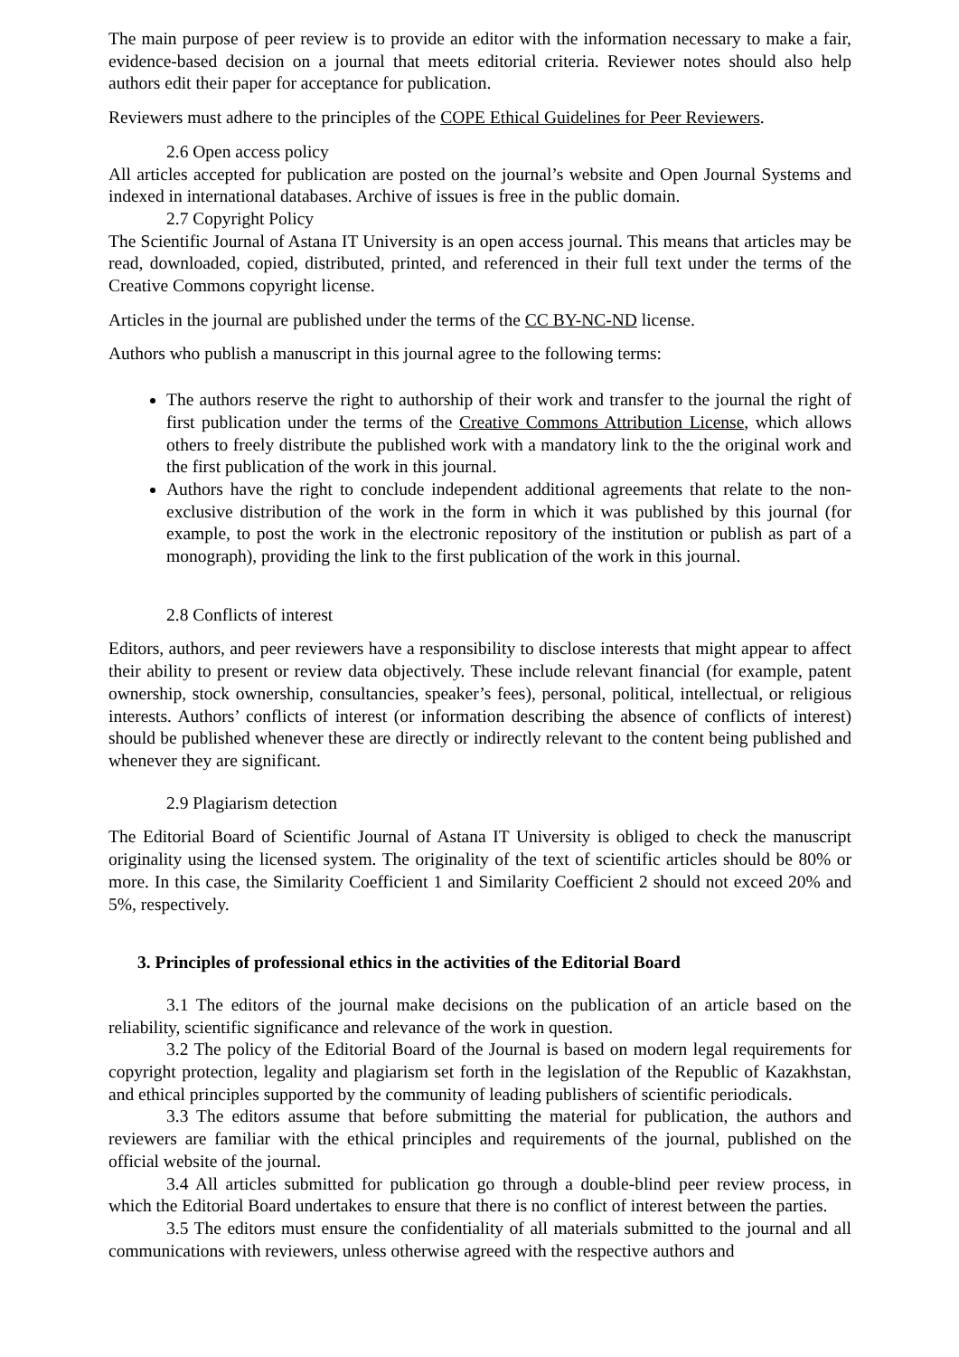The main purpose of peer review is to provide an editor with the information necessary to make a fair, evidence-based decision on a journal that meets editorial criteria. Reviewer notes should also help authors edit their paper for acceptance for publication.
Reviewers must adhere to the principles of the COPE Ethical Guidelines for Peer Reviewers.
2.6 Open access policy
All articles accepted for publication are posted on the journal’s website and Open Journal Systems and indexed in international databases. Archive of issues is free in the public domain.
2.7 Copyright Policy
The Scientific Journal of Astana IT University is an open access journal. This means that articles may be read, downloaded, copied, distributed, printed, and referenced in their full text under the terms of the Creative Commons copyright license.
Articles in the journal are published under the terms of the CC BY-NC-ND license.
Authors who publish a manuscript in this journal agree to the following terms:
The authors reserve the right to authorship of their work and transfer to the journal the right of first publication under the terms of the Creative Commons Attribution License, which allows others to freely distribute the published work with a mandatory link to the the original work and the first publication of the work in this journal.
Authors have the right to conclude independent additional agreements that relate to the non-exclusive distribution of the work in the form in which it was published by this journal (for example, to post the work in the electronic repository of the institution or publish as part of a monograph), providing the link to the first publication of the work in this journal.
2.8 Conflicts of interest
Editors, authors, and peer reviewers have a responsibility to disclose interests that might appear to affect their ability to present or review data objectively. These include relevant financial (for example, patent ownership, stock ownership, consultancies, speaker’s fees), personal, political, intellectual, or religious interests. Authors’ conflicts of interest (or information describing the absence of conflicts of interest) should be published whenever these are directly or indirectly relevant to the content being published and whenever they are significant.
2.9 Plagiarism detection
The Editorial Board of Scientific Journal of Astana IT University is obliged to check the manuscript originality using the licensed system. The originality of the text of scientific articles should be 80% or more. In this case, the Similarity Coefficient 1 and Similarity Coefficient 2 should not exceed 20% and 5%, respectively.
3. Principles of professional ethics in the activities of the Editorial Board
3.1 The editors of the journal make decisions on the publication of an article based on the reliability, scientific significance and relevance of the work in question.
3.2 The policy of the Editorial Board of the Journal is based on modern legal requirements for copyright protection, legality and plagiarism set forth in the legislation of the Republic of Kazakhstan, and ethical principles supported by the community of leading publishers of scientific periodicals.
3.3 The editors assume that before submitting the material for publication, the authors and reviewers are familiar with the ethical principles and requirements of the journal, published on the official website of the journal.
3.4 All articles submitted for publication go through a double-blind peer review process, in which the Editorial Board undertakes to ensure that there is no conflict of interest between the parties.
3.5 The editors must ensure the confidentiality of all materials submitted to the journal and all communications with reviewers, unless otherwise agreed with the respective authors and